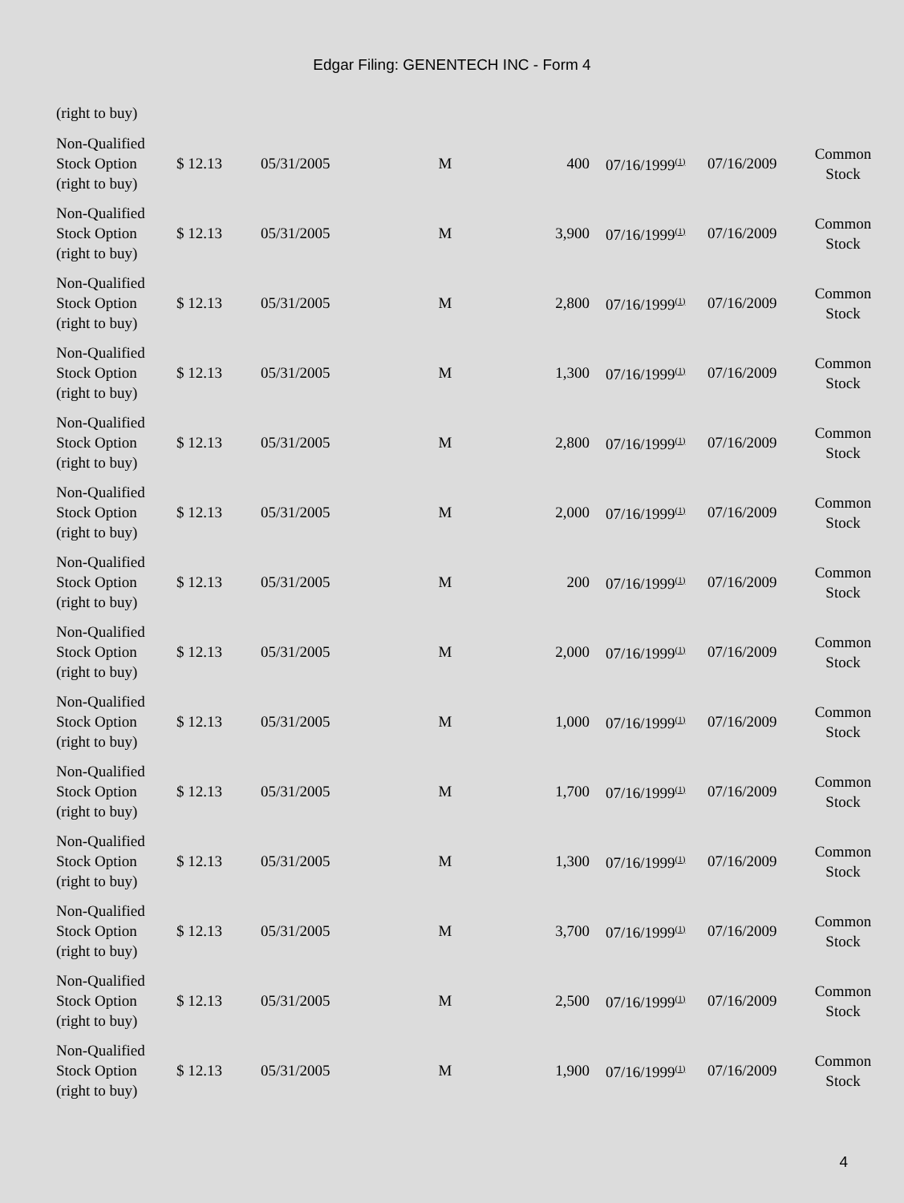Edgar Filing: GENENTECH INC - Form 4
| (right to buy) | | | | | | | |
| Non-Qualified Stock Option (right to buy) | $ 12.13 | 05/31/2005 | M | 400 | 07/16/1999<sup>(1)</sup> | 07/16/2009 | Common Stock |
| Non-Qualified Stock Option (right to buy) | $ 12.13 | 05/31/2005 | M | 3,900 | 07/16/1999<sup>(1)</sup> | 07/16/2009 | Common Stock |
| Non-Qualified Stock Option (right to buy) | $ 12.13 | 05/31/2005 | M | 2,800 | 07/16/1999<sup>(1)</sup> | 07/16/2009 | Common Stock |
| Non-Qualified Stock Option (right to buy) | $ 12.13 | 05/31/2005 | M | 1,300 | 07/16/1999<sup>(1)</sup> | 07/16/2009 | Common Stock |
| Non-Qualified Stock Option (right to buy) | $ 12.13 | 05/31/2005 | M | 2,800 | 07/16/1999<sup>(1)</sup> | 07/16/2009 | Common Stock |
| Non-Qualified Stock Option (right to buy) | $ 12.13 | 05/31/2005 | M | 2,000 | 07/16/1999<sup>(1)</sup> | 07/16/2009 | Common Stock |
| Non-Qualified Stock Option (right to buy) | $ 12.13 | 05/31/2005 | M | 200 | 07/16/1999<sup>(1)</sup> | 07/16/2009 | Common Stock |
| Non-Qualified Stock Option (right to buy) | $ 12.13 | 05/31/2005 | M | 2,000 | 07/16/1999<sup>(1)</sup> | 07/16/2009 | Common Stock |
| Non-Qualified Stock Option (right to buy) | $ 12.13 | 05/31/2005 | M | 1,000 | 07/16/1999<sup>(1)</sup> | 07/16/2009 | Common Stock |
| Non-Qualified Stock Option (right to buy) | $ 12.13 | 05/31/2005 | M | 1,700 | 07/16/1999<sup>(1)</sup> | 07/16/2009 | Common Stock |
| Non-Qualified Stock Option (right to buy) | $ 12.13 | 05/31/2005 | M | 1,300 | 07/16/1999<sup>(1)</sup> | 07/16/2009 | Common Stock |
| Non-Qualified Stock Option (right to buy) | $ 12.13 | 05/31/2005 | M | 3,700 | 07/16/1999<sup>(1)</sup> | 07/16/2009 | Common Stock |
| Non-Qualified Stock Option (right to buy) | $ 12.13 | 05/31/2005 | M | 2,500 | 07/16/1999<sup>(1)</sup> | 07/16/2009 | Common Stock |
| Non-Qualified Stock Option (right to buy) | $ 12.13 | 05/31/2005 | M | 1,900 | 07/16/1999<sup>(1)</sup> | 07/16/2009 | Common Stock |
4